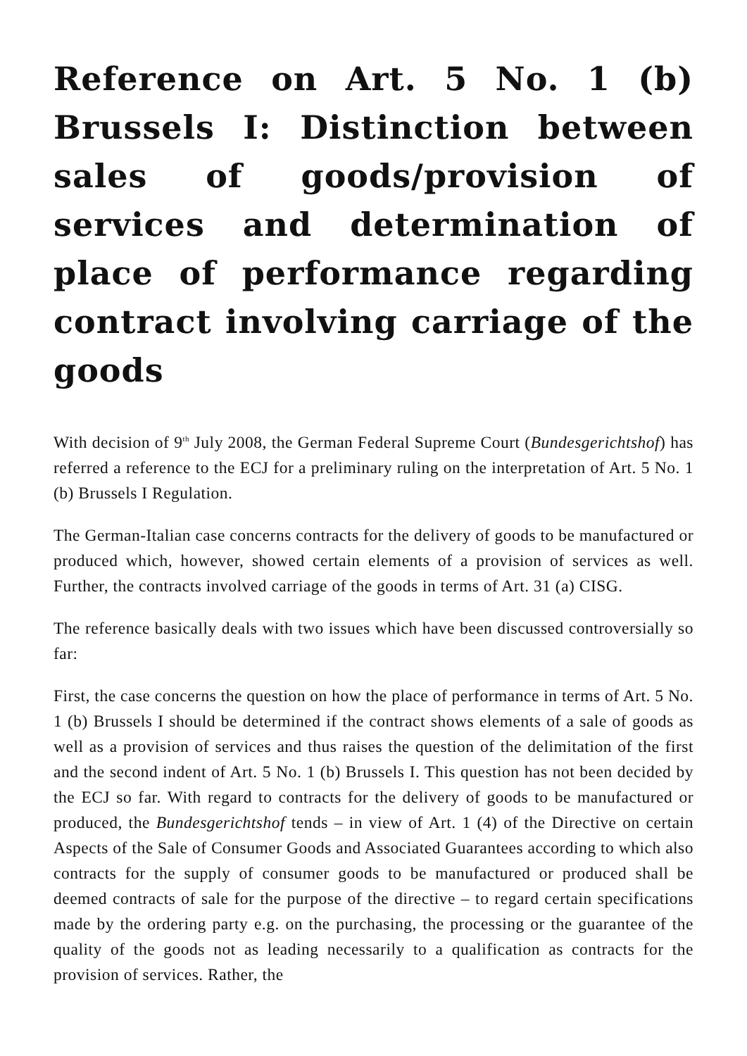Reference on Art. 5 No. 1 (b) Brussels I: Distinction between sales of goods/provision of services and determination of place of performance regarding contract involving carriage of the goods
With decision of 9<sup>th</sup> July 2008, the German Federal Supreme Court (Bundesgerichtshof) has referred a reference to the ECJ for a preliminary ruling on the interpretation of Art. 5 No. 1 (b) Brussels I Regulation.
The German-Italian case concerns contracts for the delivery of goods to be manufactured or produced which, however, showed certain elements of a provision of services as well. Further, the contracts involved carriage of the goods in terms of Art. 31 (a) CISG.
The reference basically deals with two issues which have been discussed controversially so far:
First, the case concerns the question on how the place of performance in terms of Art. 5 No. 1 (b) Brussels I should be determined if the contract shows elements of a sale of goods as well as a provision of services and thus raises the question of the delimitation of the first and the second indent of Art. 5 No. 1 (b) Brussels I. This question has not been decided by the ECJ so far. With regard to contracts for the delivery of goods to be manufactured or produced, the Bundesgerichtshof tends – in view of Art. 1 (4) of the Directive on certain Aspects of the Sale of Consumer Goods and Associated Guarantees according to which also contracts for the supply of consumer goods to be manufactured or produced shall be deemed contracts of sale for the purpose of the directive – to regard certain specifications made by the ordering party e.g. on the purchasing, the processing or the guarantee of the quality of the goods not as leading necessarily to a qualification as contracts for the provision of services. Rather, the